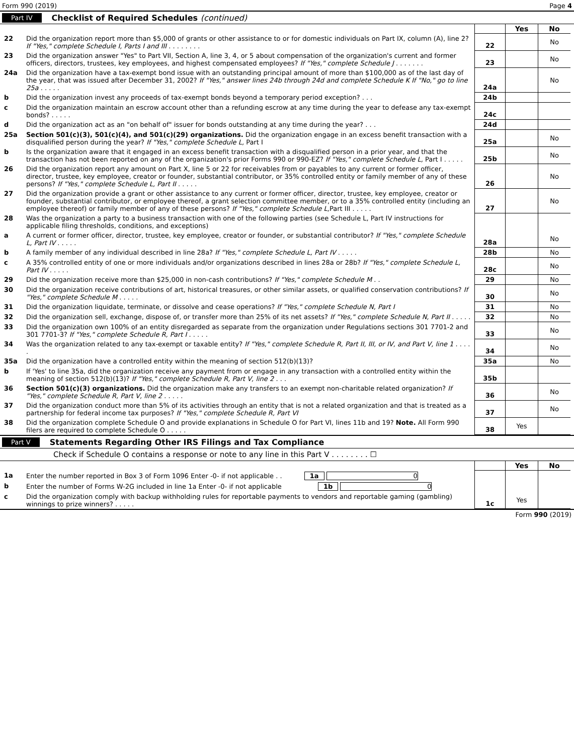Form 990 (2019) Page 4
Part IV Checklist of Required Schedules (continued)
| | | | Yes | No |
| 22 | Did the organization report more than $5,000 of grants or other assistance to or for domestic individuals on Part IX, column (A), line 2? If "Yes," complete Schedule I, Parts I and III . . . . . . . . | 22 | | No |
| 23 | Did the organization answer "Yes" to Part VII, Section A, line 3, 4, or 5 about compensation of the organization's current and former officers, directors, trustees, key employees, and highest compensated employees? If "Yes," complete Schedule J . . . . . . . | 23 | | No |
| 24a | Did the organization have a tax-exempt bond issue with an outstanding principal amount of more than $100,000 as of the last day of the year, that was issued after December 31, 2002? If "Yes," answer lines 24b through 24d and complete Schedule K If "No," go to line 25a . . . . . | 24a | | No |
| b | Did the organization invest any proceeds of tax-exempt bonds beyond a temporary period exception? . . . | 24b | | |
| c | Did the organization maintain an escrow account other than a refunding escrow at any time during the year to defease any tax-exempt bonds? . . . . . | 24c | | |
| d | Did the organization act as an "on behalf of" issuer for bonds outstanding at any time during the year? . . . | 24d | | |
| 25a | Section 501(c)(3), 501(c)(4), and 501(c)(29) organizations. Did the organization engage in an excess benefit transaction with a disqualified person during the year? If "Yes," complete Schedule L, Part I | 25a | | No |
| b | Is the organization aware that it engaged in an excess benefit transaction with a disqualified person in a prior year, and that the transaction has not been reported on any of the organization's prior Forms 990 or 990-EZ? If "Yes," complete Schedule L, Part I . . . . . | 25b | | No |
| 26 | Did the organization report any amount on Part X, line 5 or 22 for receivables from or payables to any current or former officer, director, trustee, key employee, creator or founder, substantial contributor, or 35% controlled entity or family member of any of these persons? If "Yes," complete Schedule L, Part II . . . . . | 26 | | No |
| 27 | Did the organization provide a grant or other assistance to any current or former officer, director, trustee, key employee, creator or founder, substantial contributor, or employee thereof, a grant selection committee member, or to a 35% controlled entity (including an employee thereof) or family member of any of these persons? If "Yes," complete Schedule L, Part III . . . . . | 27 | | No |
| 28 | Was the organization a party to a business transaction with one of the following parties (see Schedule L, Part IV instructions for applicable filing thresholds, conditions, and exceptions) | | | |
| a | A current or former officer, director, trustee, key employee, creator or founder, or substantial contributor? If "Yes," complete Schedule L, Part IV . . . . . | 28a | | No |
| b | A family member of any individual described in line 28a? If "Yes," complete Schedule L, Part IV . . . . . | 28b | | No |
| c | A 35% controlled entity of one or more individuals and/or organizations described in lines 28a or 28b? If "Yes," complete Schedule L, Part IV . . . . . | 28c | | No |
| 29 | Did the organization receive more than $25,000 in non-cash contributions? If "Yes," complete Schedule M . . | 29 | | No |
| 30 | Did the organization receive contributions of art, historical treasures, or other similar assets, or qualified conservation contributions? If "Yes," complete Schedule M . . . . . | 30 | | No |
| 31 | Did the organization liquidate, terminate, or dissolve and cease operations? If "Yes," complete Schedule N, Part I | 31 | | No |
| 32 | Did the organization sell, exchange, dispose of, or transfer more than 25% of its net assets? If "Yes," complete Schedule N, Part II . . . . . | 32 | | No |
| 33 | Did the organization own 100% of an entity disregarded as separate from the organization under Regulations sections 301 7701-2 and 301 7701-3? If "Yes," complete Schedule R, Part I . . . . . | 33 | | No |
| 34 | Was the organization related to any tax-exempt or taxable entity? If "Yes," complete Schedule R, Part II, III, or IV, and Part V, line 1 . . . . . | 34 | | No |
| 35a | Did the organization have a controlled entity within the meaning of section 512(b)(13)? | 35a | | No |
| b | If 'Yes' to line 35a, did the organization receive any payment from or engage in any transaction with a controlled entity within the meaning of section 512(b)(13)? If "Yes," complete Schedule R, Part V, line 2 . . . | 35b | | |
| 36 | Section 501(c)(3) organizations. Did the organization make any transfers to an exempt non-charitable related organization? If "Yes," complete Schedule R, Part V, line 2 . . . . . | 36 | | No |
| 37 | Did the organization conduct more than 5% of its activities through an entity that is not a related organization and that is treated as a partnership for federal income tax purposes? If "Yes," complete Schedule R, Part VI | 37 | | No |
| 38 | Did the organization complete Schedule O and provide explanations in Schedule O for Part VI, lines 11b and 19? Note. All Form 990 filers are required to complete Schedule O . . . . . | 38 | Yes | |
Part V Statements Regarding Other IRS Filings and Tax Compliance
Check if Schedule O contains a response or note to any line in this Part V . . . . . . . . ☐
| | | | Yes | No |
| 1a | Enter the number reported in Box 3 of Form 1096 Enter -0- if not applicable . . 1a 0 | | | |
| b | Enter the number of Forms W-2G included in line 1a Enter -0- if not applicable 1b 0 | | | |
| c | Did the organization comply with backup withholding rules for reportable payments to vendors and reportable gaming (gambling) winnings to prize winners? . . . . . | 1c | Yes | |
Form 990 (2019)